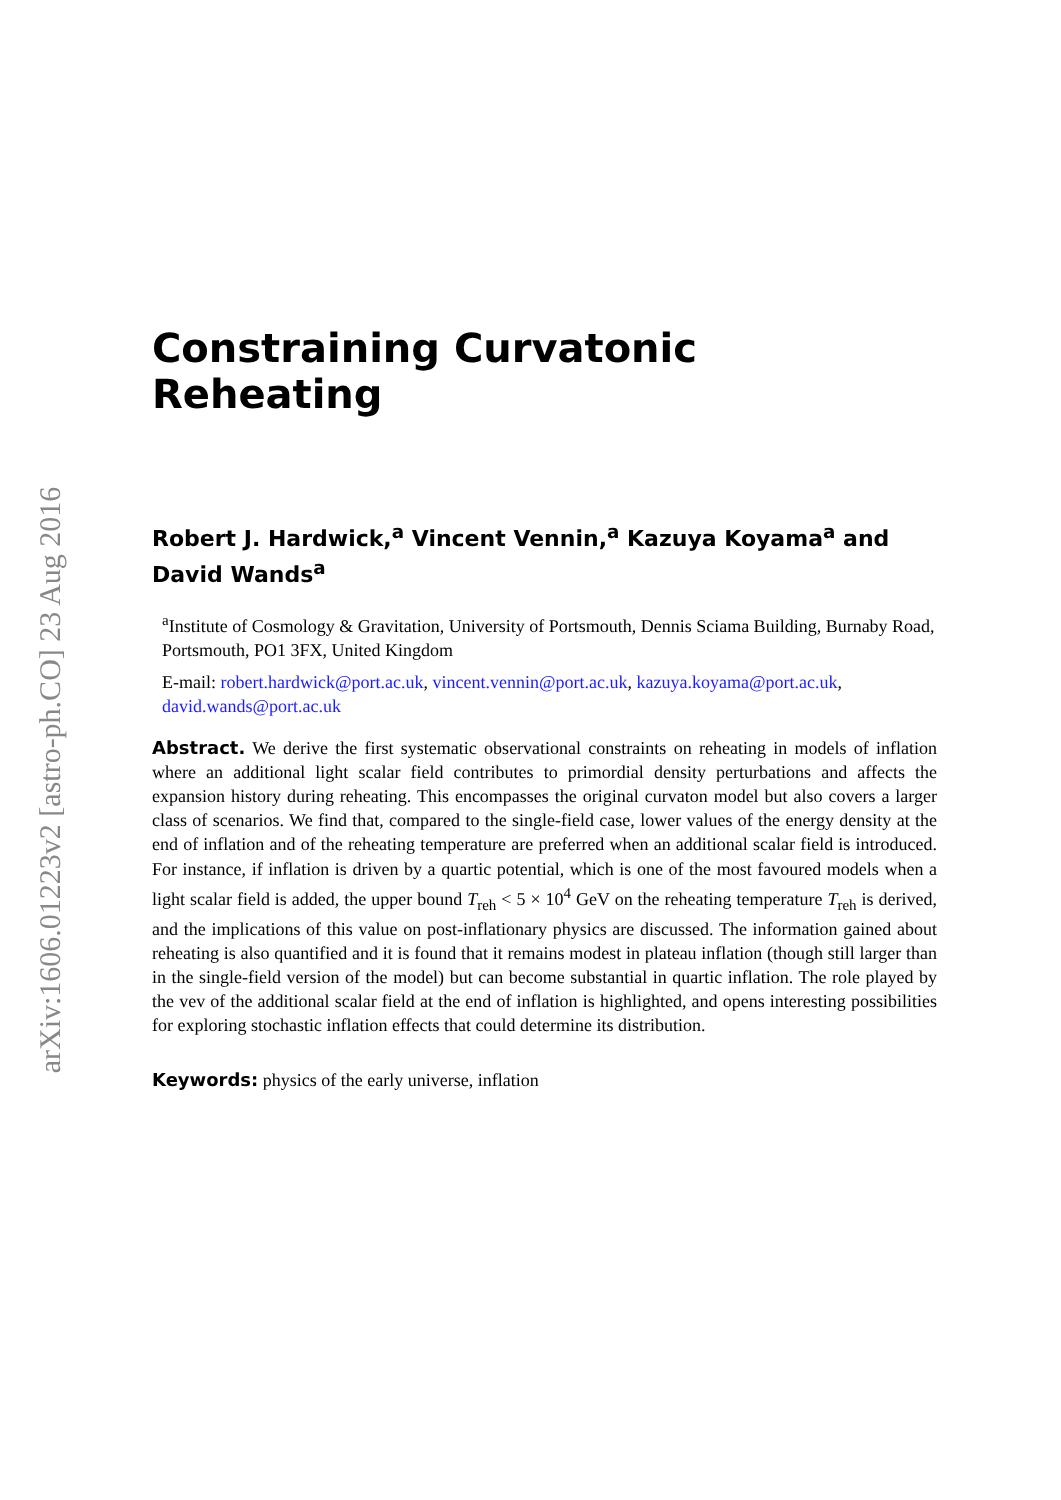arXiv:1606.01223v2 [astro-ph.CO] 23 Aug 2016
Constraining Curvatonic Reheating
Robert J. Hardwick,<sup>a</sup> Vincent Vennin,<sup>a</sup> Kazuya Koyama<sup>a</sup> and David Wands<sup>a</sup>
<sup>a</sup> Institute of Cosmology & Gravitation, University of Portsmouth, Dennis Sciama Building, Burnaby Road, Portsmouth, PO1 3FX, United Kingdom
E-mail: robert.hardwick@port.ac.uk, vincent.vennin@port.ac.uk, kazuya.koyama@port.ac.uk, david.wands@port.ac.uk
Abstract. We derive the first systematic observational constraints on reheating in models of inflation where an additional light scalar field contributes to primordial density perturbations and affects the expansion history during reheating. This encompasses the original curvaton model but also covers a larger class of scenarios. We find that, compared to the single-field case, lower values of the energy density at the end of inflation and of the reheating temperature are preferred when an additional scalar field is introduced. For instance, if inflation is driven by a quartic potential, which is one of the most favoured models when a light scalar field is added, the upper bound T<sub>reh</sub> < 5 × 10<sup>4</sup> GeV on the reheating temperature T<sub>reh</sub> is derived, and the implications of this value on post-inflationary physics are discussed. The information gained about reheating is also quantified and it is found that it remains modest in plateau inflation (though still larger than in the single-field version of the model) but can become substantial in quartic inflation. The role played by the vev of the additional scalar field at the end of inflation is highlighted, and opens interesting possibilities for exploring stochastic inflation effects that could determine its distribution.
Keywords: physics of the early universe, inflation